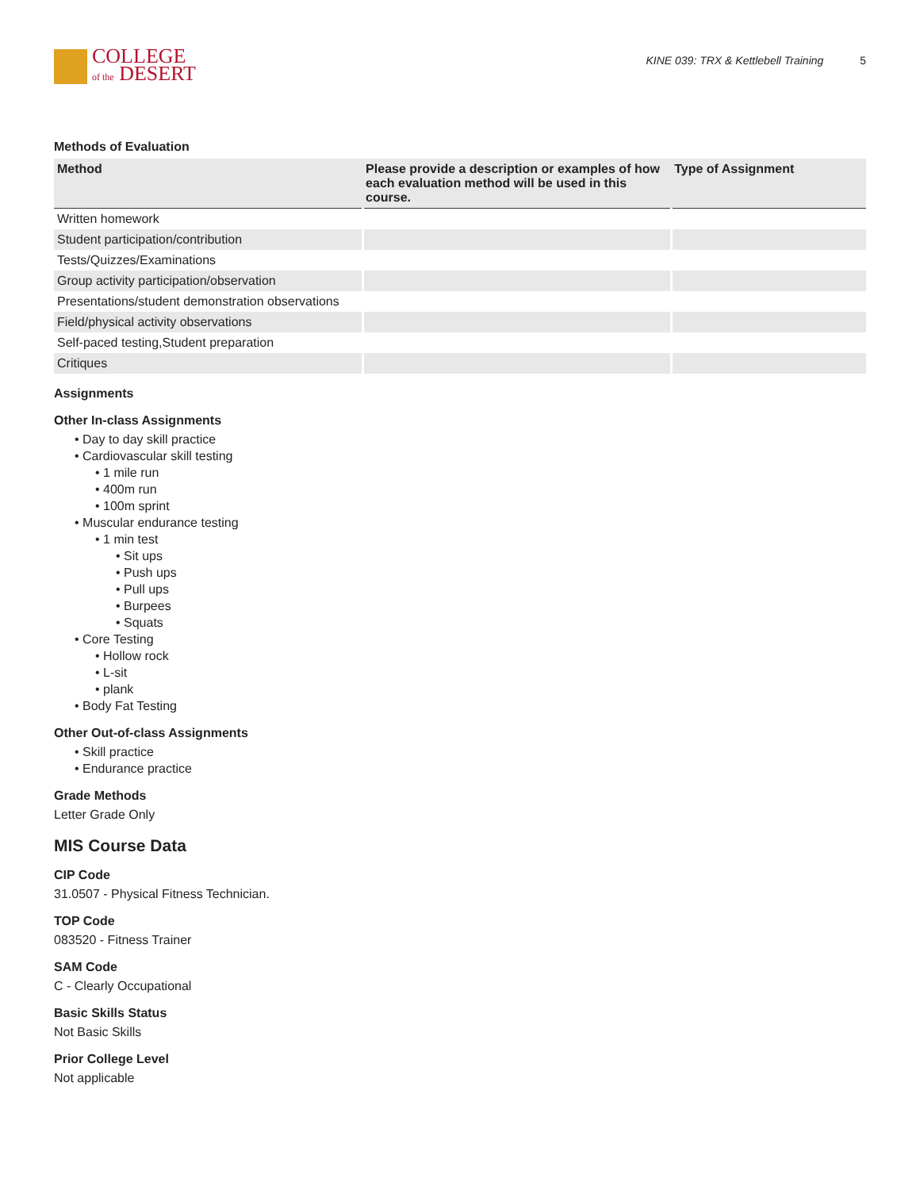COLLEGE
of the DESERT
KINE 039: TRX & Kettlebell Training 5
Methods of Evaluation
| Method | Please provide a description or examples of how each evaluation method will be used in this course. | Type of Assignment |
| --- | --- | --- |
| Written homework | | |
| Student participation/contribution | | |
| Tests/Quizzes/Examinations | | |
| Group activity participation/observation | | |
| Presentations/student demonstration observations | | |
| Field/physical activity observations | | |
| Self-paced testing,Student preparation | | |
| Critiques | | |
Assignments
Other In-class Assignments
• Day to day skill practice
• Cardiovascular skill testing
• 1 mile run
• 400m run
• 100m sprint
• Muscular endurance testing
• 1 min test
• Sit ups
• Push ups
• Pull ups
• Burpees
• Squats
• Core Testing
• Hollow rock
• L-sit
• plank
• Body Fat Testing
Other Out-of-class Assignments
• Skill practice
• Endurance practice
Grade Methods
Letter Grade Only
MIS Course Data
CIP Code
31.0507 - Physical Fitness Technician.
TOP Code
083520 - Fitness Trainer
SAM Code
C - Clearly Occupational
Basic Skills Status
Not Basic Skills
Prior College Level
Not applicable